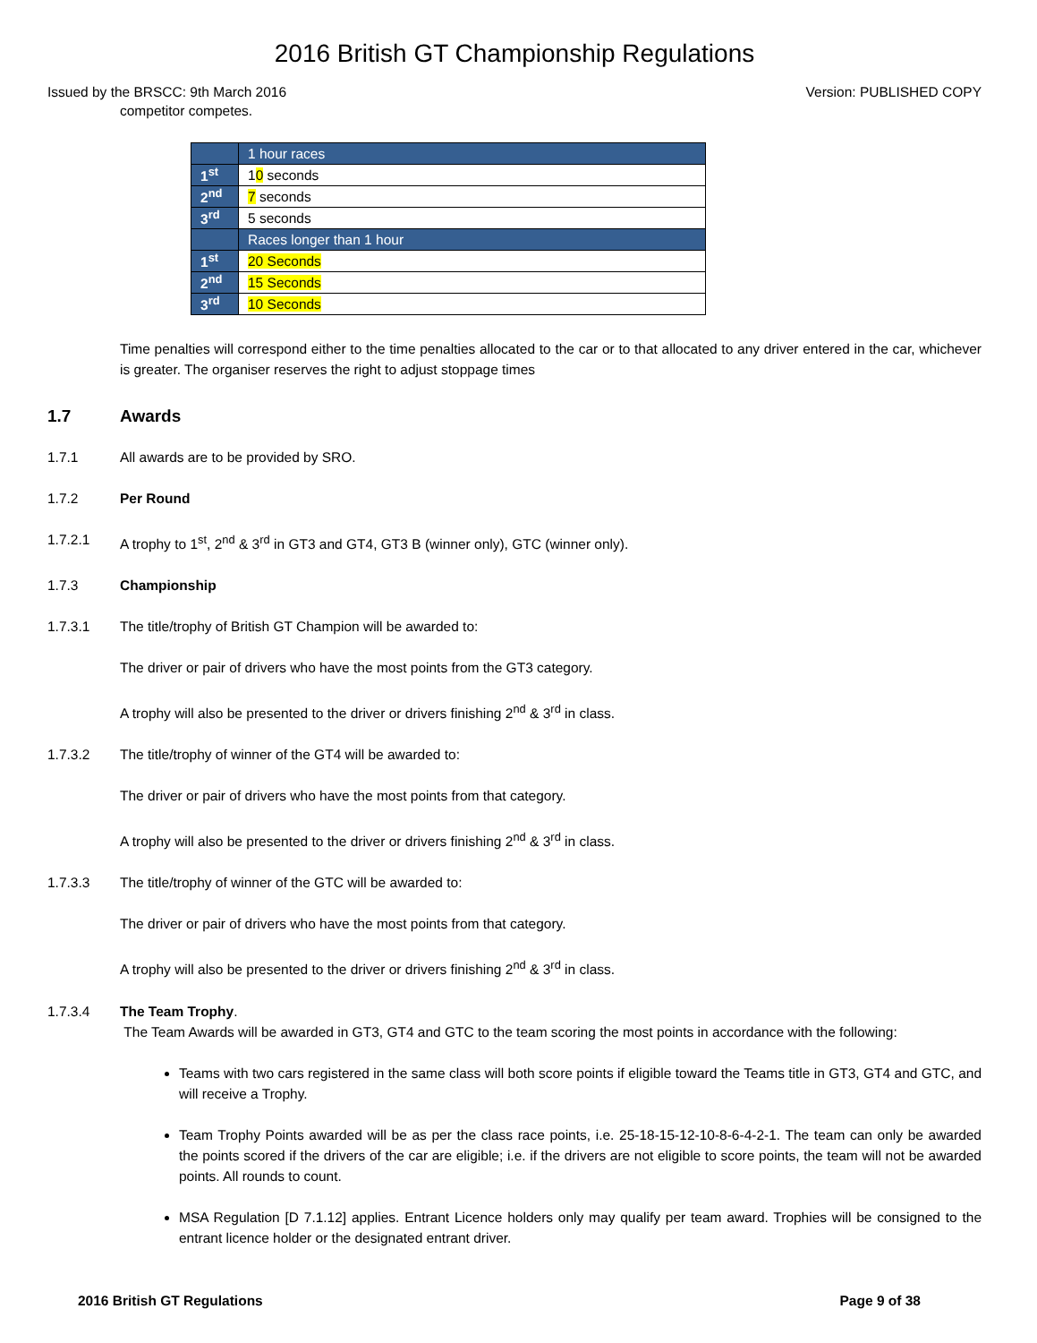2016 British GT Championship Regulations
Issued by the BRSCC: 9th March 2016 Version: PUBLISHED COPY
competitor competes.
| | 1 hour races |
| 1<sup>st</sup> | 1 0 seconds |
| 2<sup>nd</sup> | 7 seconds |
| 3<sup>rd</sup> | 5 seconds |
| | Races longer than 1 hour |
| 1<sup>st</sup> | 20 Seconds |
| 2<sup>nd</sup> | 15 Seconds |
| 3<sup>rd</sup> | 10 Seconds |
Time penalties will correspond either to the time penalties allocated to the car or to that allocated to any driver entered in the car, whichever is greater. The organiser reserves the right to adjust stoppage times
1.7 Awards
1.7.1 All awards are to be provided by SRO.
1.7.2 Per Round
1.7.2.1 A trophy to 1<sup>st</sup>, 2<sup>nd</sup> & 3<sup>rd</sup> in GT3 and GT4, GT3 B (winner only), GTC (winner only).
1.7.3 Championship
1.7.3.1 The title/trophy of British GT Champion will be awarded to:
The driver or pair of drivers who have the most points from the GT3 category.
A trophy will also be presented to the driver or drivers finishing 2<sup>nd</sup> & 3<sup>rd</sup> in class.
1.7.3.2 The title/trophy of winner of the GT4 will be awarded to:
The driver or pair of drivers who have the most points from that category.
A trophy will also be presented to the driver or drivers finishing 2<sup>nd</sup> & 3<sup>rd</sup> in class.
1.7.3.3 The title/trophy of winner of the GTC will be awarded to:
The driver or pair of drivers who have the most points from that category.
A trophy will also be presented to the driver or drivers finishing 2<sup>nd</sup> & 3<sup>rd</sup> in class.
1.7.3.4 The Team Trophy.
The Team Awards will be awarded in GT3, GT4 and GTC to the team scoring the most points in accordance with the following:
Teams with two cars registered in the same class will both score points if eligible toward the Teams title in GT3, GT4 and GTC, and will receive a Trophy.
Team Trophy Points awarded will be as per the class race points, i.e. 25-18-15-12-10-8-6-4-2-1. The team can only be awarded the points scored if the drivers of the car are eligible; i.e. if the drivers are not eligible to score points, the team will not be awarded points. All rounds to count.
MSA Regulation [D 7.1.12] applies. Entrant Licence holders only may qualify per team award. Trophies will be consigned to the entrant licence holder or the designated entrant driver.
2016 British GT Regulations Page 9 of 38